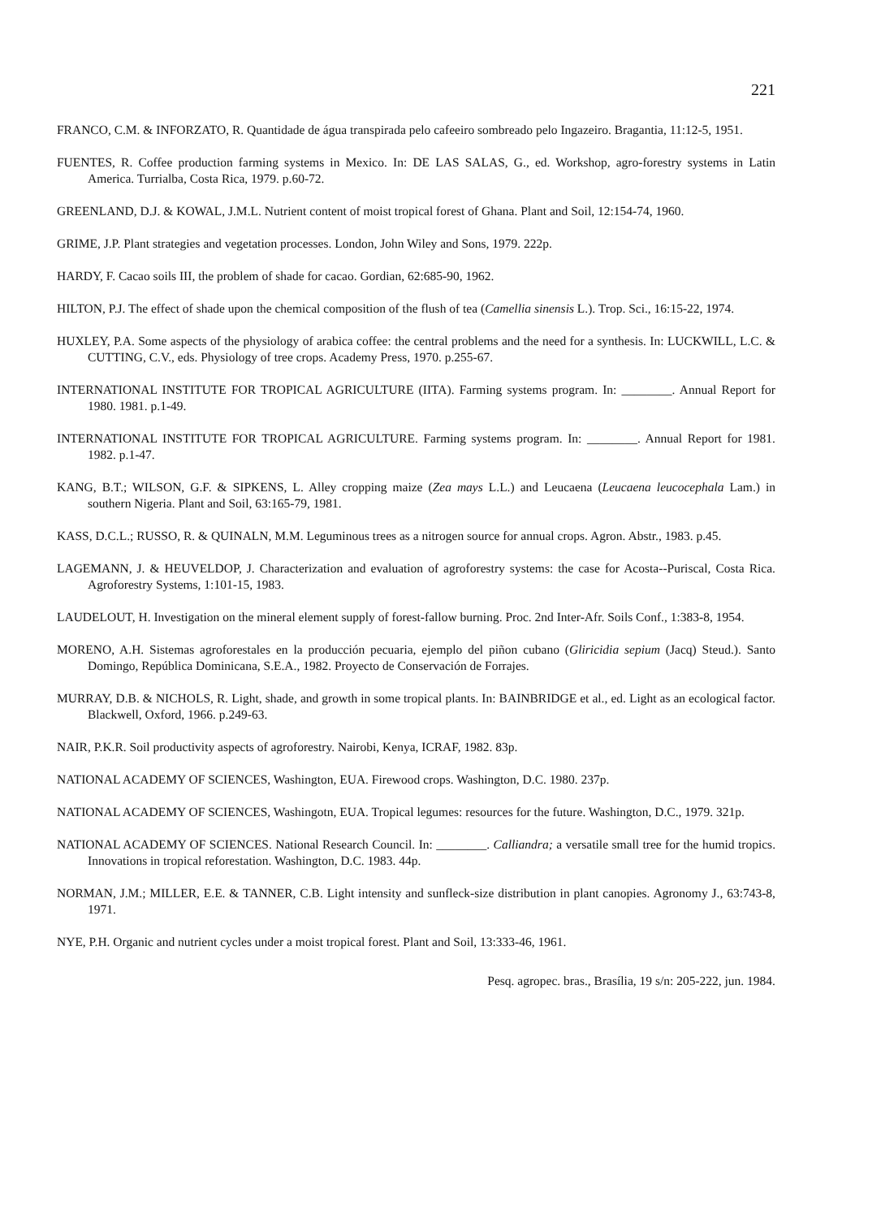221
FRANCO, C.M. & INFORZATO, R. Quantidade de água transpirada pelo cafeeiro sombreado pelo Ingazeiro. Bragantia, 11:12-5, 1951.
FUENTES, R. Coffee production farming systems in Mexico. In: DE LAS SALAS, G., ed. Workshop, agro-forestry systems in Latin America. Turrialba, Costa Rica, 1979. p.60-72.
GREENLAND, D.J. & KOWAL, J.M.L. Nutrient content of moist tropical forest of Ghana. Plant and Soil, 12:154-74, 1960.
GRIME, J.P. Plant strategies and vegetation processes. London, John Wiley and Sons, 1979. 222p.
HARDY, F. Cacao soils III, the problem of shade for cacao. Gordian, 62:685-90, 1962.
HILTON, P.J. The effect of shade upon the chemical composition of the flush of tea (Camellia sinensis L.). Trop. Sci., 16:15-22, 1974.
HUXLEY, P.A. Some aspects of the physiology of arabica coffee: the central problems and the need for a synthesis. In: LUCKWILL, L.C. & CUTTING, C.V., eds. Physiology of tree crops. Academy Press, 1970. p.255-67.
INTERNATIONAL INSTITUTE FOR TROPICAL AGRICULTURE (IITA). Farming systems program. In: ________. Annual Report for 1980. 1981. p.1-49.
INTERNATIONAL INSTITUTE FOR TROPICAL AGRICULTURE. Farming systems program. In: ________. Annual Report for 1981. 1982. p.1-47.
KANG, B.T.; WILSON, G.F. & SIPKENS, L. Alley cropping maize (Zea mays L.L.) and Leucaena (Leucaena leucocephala Lam.) in southern Nigeria. Plant and Soil, 63:165-79, 1981.
KASS, D.C.L.; RUSSO, R. & QUINALN, M.M. Leguminous trees as a nitrogen source for annual crops. Agron. Abstr., 1983. p.45.
LAGEMANN, J. & HEUVELDOP, J. Characterization and evaluation of agroforestry systems: the case for Acosta--Puriscal, Costa Rica. Agroforestry Systems, 1:101-15, 1983.
LAUDELOUT, H. Investigation on the mineral element supply of forest-fallow burning. Proc. 2nd Inter-Afr. Soils Conf., 1:383-8, 1954.
MORENO, A.H. Sistemas agroforestales en la producción pecuaria, ejemplo del piñon cubano (Gliricidia sepium (Jacq) Steud.). Santo Domingo, República Dominicana, S.E.A., 1982. Proyecto de Conservación de Forrajes.
MURRAY, D.B. & NICHOLS, R. Light, shade, and growth in some tropical plants. In: BAINBRIDGE et al., ed. Light as an ecological factor. Blackwell, Oxford, 1966. p.249-63.
NAIR, P.K.R. Soil productivity aspects of agroforestry. Nairobi, Kenya, ICRAF, 1982. 83p.
NATIONAL ACADEMY OF SCIENCES, Washington, EUA. Firewood crops. Washington, D.C. 1980. 237p.
NATIONAL ACADEMY OF SCIENCES, Washingotn, EUA. Tropical legumes: resources for the future. Washington, D.C., 1979. 321p.
NATIONAL ACADEMY OF SCIENCES. National Research Council. In: ________. Calliandra; a versatile small tree for the humid tropics. Innovations in tropical reforestation. Washington, D.C. 1983. 44p.
NORMAN, J.M.; MILLER, E.E. & TANNER, C.B. Light intensity and sunfleck-size distribution in plant canopies. Agronomy J., 63:743-8, 1971.
NYE, P.H. Organic and nutrient cycles under a moist tropical forest. Plant and Soil, 13:333-46, 1961.
Pesq. agropec. bras., Brasília, 19 s/n: 205-222, jun. 1984.